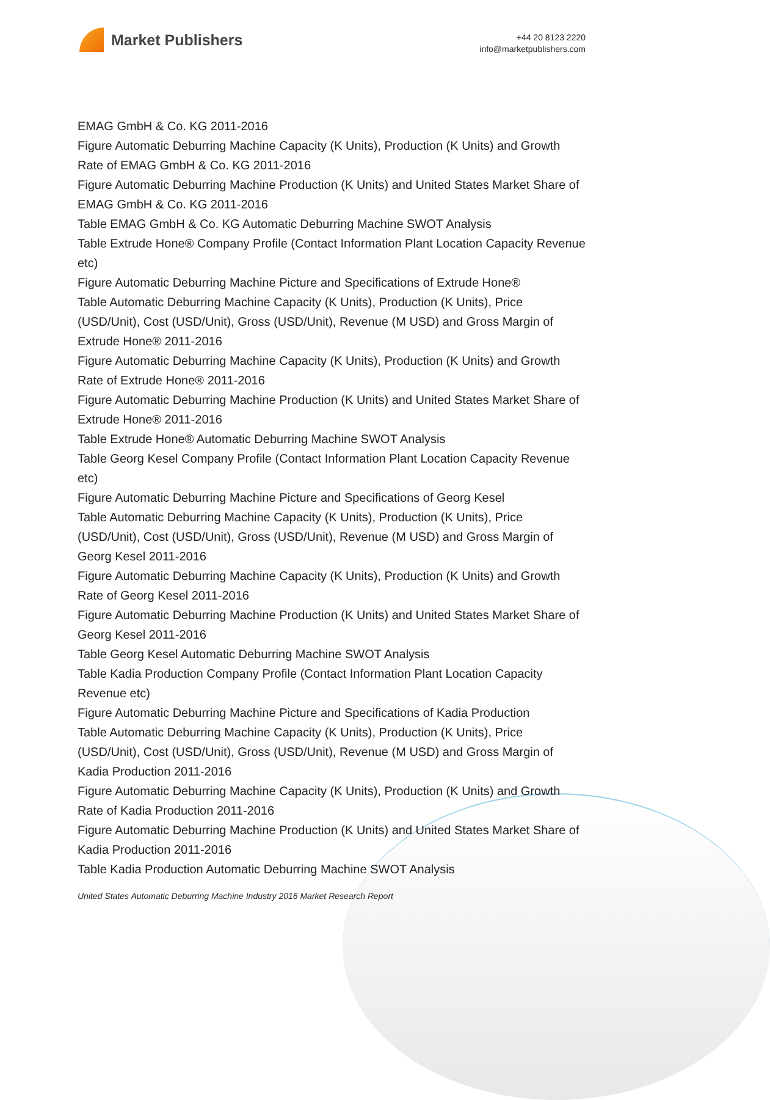Market Publishers
+44 20 8123 2220
info@marketpublishers.com
EMAG GmbH & Co. KG 2011-2016
Figure Automatic Deburring Machine Capacity (K Units), Production (K Units) and Growth Rate of EMAG GmbH & Co. KG 2011-2016
Figure Automatic Deburring Machine Production (K Units) and United States Market Share of EMAG GmbH & Co. KG 2011-2016
Table EMAG GmbH & Co. KG Automatic Deburring Machine SWOT Analysis
Table Extrude Hone® Company Profile (Contact Information Plant Location Capacity Revenue etc)
Figure Automatic Deburring Machine Picture and Specifications of Extrude Hone®
Table Automatic Deburring Machine Capacity (K Units), Production (K Units), Price (USD/Unit), Cost (USD/Unit), Gross (USD/Unit), Revenue (M USD) and Gross Margin of Extrude Hone® 2011-2016
Figure Automatic Deburring Machine Capacity (K Units), Production (K Units) and Growth Rate of Extrude Hone® 2011-2016
Figure Automatic Deburring Machine Production (K Units) and United States Market Share of Extrude Hone® 2011-2016
Table Extrude Hone® Automatic Deburring Machine SWOT Analysis
Table Georg Kesel Company Profile (Contact Information Plant Location Capacity Revenue etc)
Figure Automatic Deburring Machine Picture and Specifications of Georg Kesel
Table Automatic Deburring Machine Capacity (K Units), Production (K Units), Price (USD/Unit), Cost (USD/Unit), Gross (USD/Unit), Revenue (M USD) and Gross Margin of Georg Kesel 2011-2016
Figure Automatic Deburring Machine Capacity (K Units), Production (K Units) and Growth Rate of Georg Kesel 2011-2016
Figure Automatic Deburring Machine Production (K Units) and United States Market Share of Georg Kesel 2011-2016
Table Georg Kesel Automatic Deburring Machine SWOT Analysis
Table Kadia Production Company Profile (Contact Information Plant Location Capacity Revenue etc)
Figure Automatic Deburring Machine Picture and Specifications of Kadia Production
Table Automatic Deburring Machine Capacity (K Units), Production (K Units), Price (USD/Unit), Cost (USD/Unit), Gross (USD/Unit), Revenue (M USD) and Gross Margin of Kadia Production 2011-2016
Figure Automatic Deburring Machine Capacity (K Units), Production (K Units) and Growth Rate of Kadia Production 2011-2016
Figure Automatic Deburring Machine Production (K Units) and United States Market Share of Kadia Production 2011-2016
Table Kadia Production Automatic Deburring Machine SWOT Analysis
United States Automatic Deburring Machine Industry 2016 Market Research Report